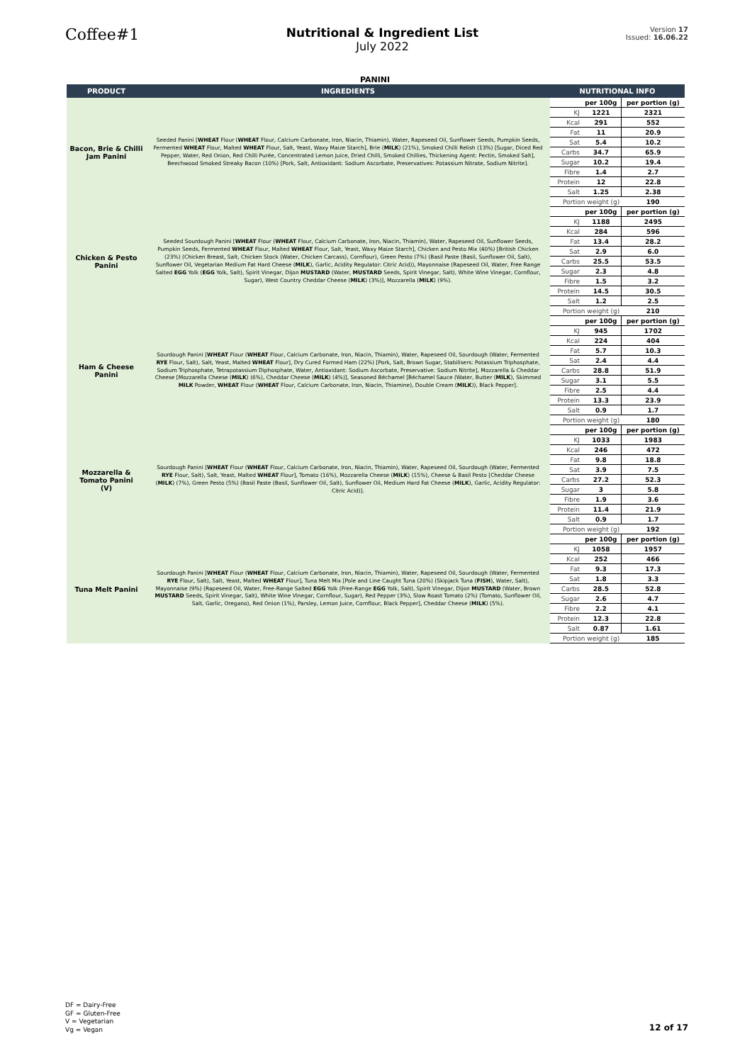Coffee#1
Nutritional & Ingredient List
July 2022
Version 17
Issued: 16.06.22
PANINI
| PRODUCT | INGREDIENTS | NUTRITIONAL INFO |
| --- | --- | --- |
| Bacon, Brie & Chilli Jam Panini | Seeded Panini [ WHEAT Flour ( WHEAT Flour, Calcium Carbonate, Iron, Niacin, Thiamin), Water, Rapeseed Oil, Sunflower Seeds, Pumpkin Seeds, Fermented WHEAT Flour, Malted WHEAT Flour, Salt, Yeast, Waxy Maize Starch], Brie ( MILK ) (21%), Smoked Chilli Relish (13%) [Sugar, Diced Red Pepper, Water, Red Onion, Red Chilli Purée, Concentrated Lemon Juice, Dried Chilli, Smoked Chillies, Thickening Agent: Pectin, Smoked Salt], Beechwood Smoked Streaky Bacon (10%) [Pork, Salt, Antioxidant: Sodium Ascorbate, Preservatives: Potassium Nitrate, Sodium Nitrite]. | / / per 100g / per portion (g) / / KJ / 1221 / 2321 / / Kcal / 291 / 552 / / Fat / 11 / 20.9 / / Sat / 5.4 / 10.2 / / Carbs / 34.7 / 65.9 / / Sugar / 10.2 / 19.4 / / Fibre / 1.4 / 2.7 / / Protein / 12 / 22.8 / / Salt / 1.25 / 2.38 / / Portion weight (g) / / 190 / |
| Chicken & Pesto Panini | Seeded Sourdough Panini [ WHEAT Flour ( WHEAT Flour, Calcium Carbonate, Iron, Niacin, Thiamin), Water, Rapeseed Oil, Sunflower Seeds, Pumpkin Seeds, Fermented WHEAT Flour, Malted WHEAT Flour, Salt, Yeast, Waxy Maize Starch], Chicken and Pesto Mix (40%) [British Chicken (23%) (Chicken Breast, Salt, Chicken Stock (Water, Chicken Carcass), Cornflour), Green Pesto (7%) (Basil Paste (Basil, Sunflower Oil, Salt), Sunflower Oil, Vegetarian Medium Fat Hard Cheese ( MILK ), Garlic, Acidity Regulator: Citric Acid)), Mayonnaise (Rapeseed Oil, Water, Free Range Salted EGG Yolk ( EGG Yolk, Salt), Spirit Vinegar, Dijon MUSTARD (Water, MUSTARD Seeds, Spirit Vinegar, Salt), White Wine Vinegar, Cornflour, Sugar), West Country Cheddar Cheese ( MILK ) (3%)], Mozzarella ( MILK ) (9%). | / / per 100g / per portion (g) / / KJ / 1188 / 2495 / / Kcal / 284 / 596 / / Fat / 13.4 / 28.2 / / Sat / 2.9 / 6.0 / / Carbs / 25.5 / 53.5 / / Sugar / 2.3 / 4.8 / / Fibre / 1.5 / 3.2 / / Protein / 14.5 / 30.5 / / Salt / 1.2 / 2.5 / / Portion weight (g) / / 210 / |
| Ham & Cheese Panini | Sourdough Panini [ WHEAT Flour ( WHEAT Flour, Calcium Carbonate, Iron, Niacin, Thiamin), Water, Rapeseed Oil, Sourdough (Water, Fermented RYE Flour, Salt), Salt, Yeast, Malted WHEAT Flour], Dry Cured Formed Ham (22%) [Pork, Salt, Brown Sugar, Stabilisers: Potassium Triphosphate, Sodium Triphosphate, Tetrapotassium Diphosphate, Water, Antioxidant: Sodium Ascorbate, Preservative: Sodium Nitrite], Mozzarella & Cheddar Cheese [Mozzarella Cheese ( MILK ) (6%), Cheddar Cheese ( MILK ) (4%)], Seasoned Béchamel [Béchamel Sauce (Water, Butter ( MILK ), Skimmed MILK Powder, WHEAT Flour ( WHEAT Flour, Calcium Carbonate, Iron, Niacin, Thiamine), Double Cream ( MILK )), Black Pepper]. | / / per 100g / per portion (g) / / KJ / 945 / 1702 / / Kcal / 224 / 404 / / Fat / 5.7 / 10.3 / / Sat / 2.4 / 4.4 / / Carbs / 28.8 / 51.9 / / Sugar / 3.1 / 5.5 / / Fibre / 2.5 / 4.4 / / Protein / 13.3 / 23.9 / / Salt / 0.9 / 1.7 / / Portion weight (g) / / 180 / |
| Mozzarella & Tomato Panini (V) | Sourdough Panini [ WHEAT Flour ( WHEAT Flour, Calcium Carbonate, Iron, Niacin, Thiamin), Water, Rapeseed Oil, Sourdough (Water, Fermented RYE Flour, Salt), Salt, Yeast, Malted WHEAT Flour], Tomato (16%), Mozzarella Cheese ( MILK ) (15%), Cheese & Basil Pesto [Cheddar Cheese ( MILK ) (7%), Green Pesto (5%) (Basil Paste (Basil, Sunflower Oil, Salt), Sunflower Oil, Medium Hard Fat Cheese ( MILK ), Garlic, Acidity Regulator: Citric Acid)]. | / / per 100g / per portion (g) / / KJ / 1033 / 1983 / / Kcal / 246 / 472 / / Fat / 9.8 / 18.8 / / Sat / 3.9 / 7.5 / / Carbs / 27.2 / 52.3 / / Sugar / 3 / 5.8 / / Fibre / 1.9 / 3.6 / / Protein / 11.4 / 21.9 / / Salt / 0.9 / 1.7 / / Portion weight (g) / / 192 / |
| Tuna Melt Panini | Sourdough Panini [ WHEAT Flour ( WHEAT Flour, Calcium Carbonate, Iron, Niacin, Thiamin), Water, Rapeseed Oil, Sourdough (Water, Fermented RYE Flour, Salt), Salt, Yeast, Malted WHEAT Flour], Tuna Melt Mix [Pole and Line Caught Tuna (20%) (Skipjack Tuna ( FISH ), Water, Salt), Mayonnaise (9%) (Rapeseed Oil, Water, Free-Range Salted EGG Yolk (Free-Range EGG Yolk, Salt), Spirit Vinegar, Dijon MUSTARD (Water, Brown MUSTARD Seeds, Spirit Vinegar, Salt), White Wine Vinegar, Cornflour, Sugar), Red Pepper (3%), Slow Roast Tomato (2%) (Tomato, Sunflower Oil, Salt, Garlic, Oregano), Red Onion (1%), Parsley, Lemon Juice, Cornflour, Black Pepper], Cheddar Cheese ( MILK ) (5%). | / / per 100g / per portion (g) / / KJ / 1058 / 1957 / / Kcal / 252 / 466 / / Fat / 9.3 / 17.3 / / Sat / 1.8 / 3.3 / / Carbs / 28.5 / 52.8 / / Sugar / 2.6 / 4.7 / / Fibre / 2.2 / 4.1 / / Protein / 12.3 / 22.8 / / Salt / 0.87 / 1.61 / / Portion weight (g) / / 185 / |
DF = Dairy-Free
GF = Gluten-Free
V = Vegetarian
Vg = Vegan
12 of 17